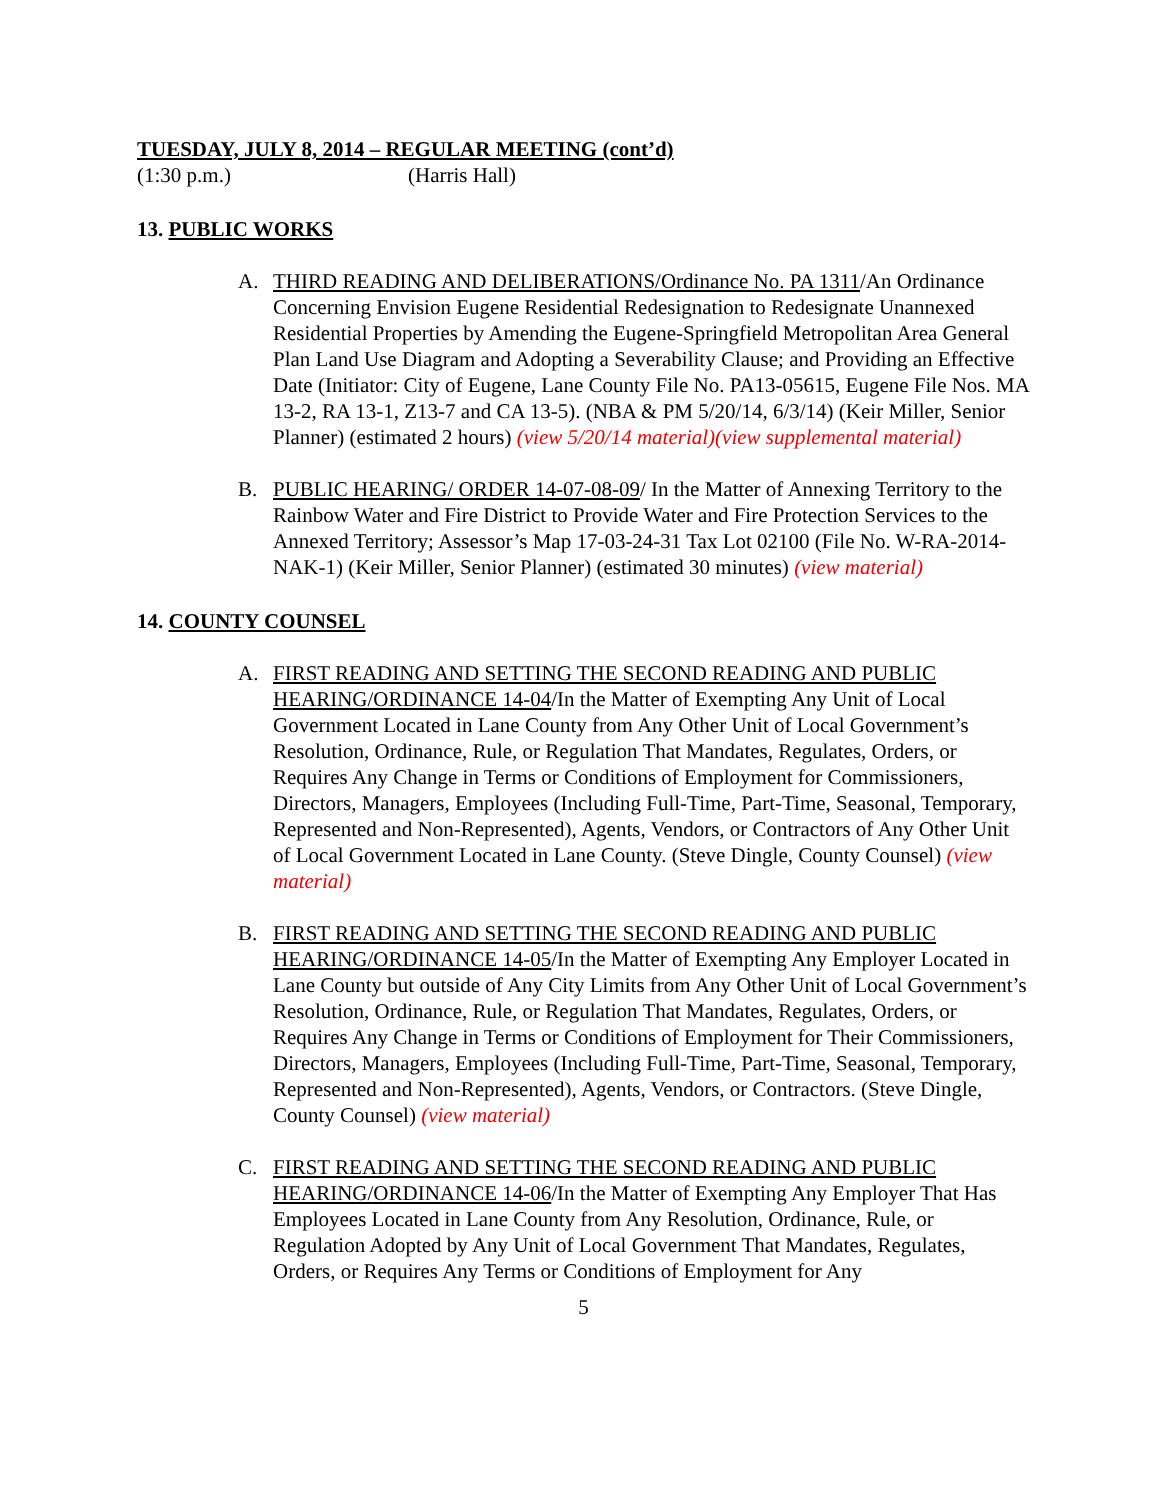TUESDAY, JULY 8, 2014 – REGULAR MEETING (cont’d)
(1:30 p.m.) (Harris Hall)
13. PUBLIC WORKS
A. THIRD READING AND DELIBERATIONS/Ordinance No. PA 1311/An Ordinance Concerning Envision Eugene Residential Redesignation to Redesignate Unannexed Residential Properties by Amending the Eugene-Springfield Metropolitan Area General Plan Land Use Diagram and Adopting a Severability Clause; and Providing an Effective Date (Initiator: City of Eugene, Lane County File No. PA13-05615, Eugene File Nos. MA 13-2, RA 13-1, Z13-7 and CA 13-5). (NBA & PM 5/20/14, 6/3/14) (Keir Miller, Senior Planner) (estimated 2 hours) (view 5/20/14 material)(view supplemental material)
B. PUBLIC HEARING/ ORDER 14-07-08-09/ In the Matter of Annexing Territory to the Rainbow Water and Fire District to Provide Water and Fire Protection Services to the Annexed Territory; Assessor’s Map 17-03-24-31 Tax Lot 02100 (File No. W-RA-2014-NAK-1) (Keir Miller, Senior Planner) (estimated 30 minutes) (view material)
14. COUNTY COUNSEL
A. FIRST READING AND SETTING THE SECOND READING AND PUBLIC HEARING/ORDINANCE 14-04/In the Matter of Exempting Any Unit of Local Government Located in Lane County from Any Other Unit of Local Government’s Resolution, Ordinance, Rule, or Regulation That Mandates, Regulates, Orders, or Requires Any Change in Terms or Conditions of Employment for Commissioners, Directors, Managers, Employees (Including Full-Time, Part-Time, Seasonal, Temporary, Represented and Non-Represented), Agents, Vendors, or Contractors of Any Other Unit of Local Government Located in Lane County. (Steve Dingle, County Counsel) (view material)
B. FIRST READING AND SETTING THE SECOND READING AND PUBLIC HEARING/ORDINANCE 14-05/In the Matter of Exempting Any Employer Located in Lane County but outside of Any City Limits from Any Other Unit of Local Government’s Resolution, Ordinance, Rule, or Regulation That Mandates, Regulates, Orders, or Requires Any Change in Terms or Conditions of Employment for Their Commissioners, Directors, Managers, Employees (Including Full-Time, Part-Time, Seasonal, Temporary, Represented and Non-Represented), Agents, Vendors, or Contractors. (Steve Dingle, County Counsel) (view material)
C. FIRST READING AND SETTING THE SECOND READING AND PUBLIC HEARING/ORDINANCE 14-06/In the Matter of Exempting Any Employer That Has Employees Located in Lane County from Any Resolution, Ordinance, Rule, or Regulation Adopted by Any Unit of Local Government That Mandates, Regulates, Orders, or Requires Any Terms or Conditions of Employment for Any
5